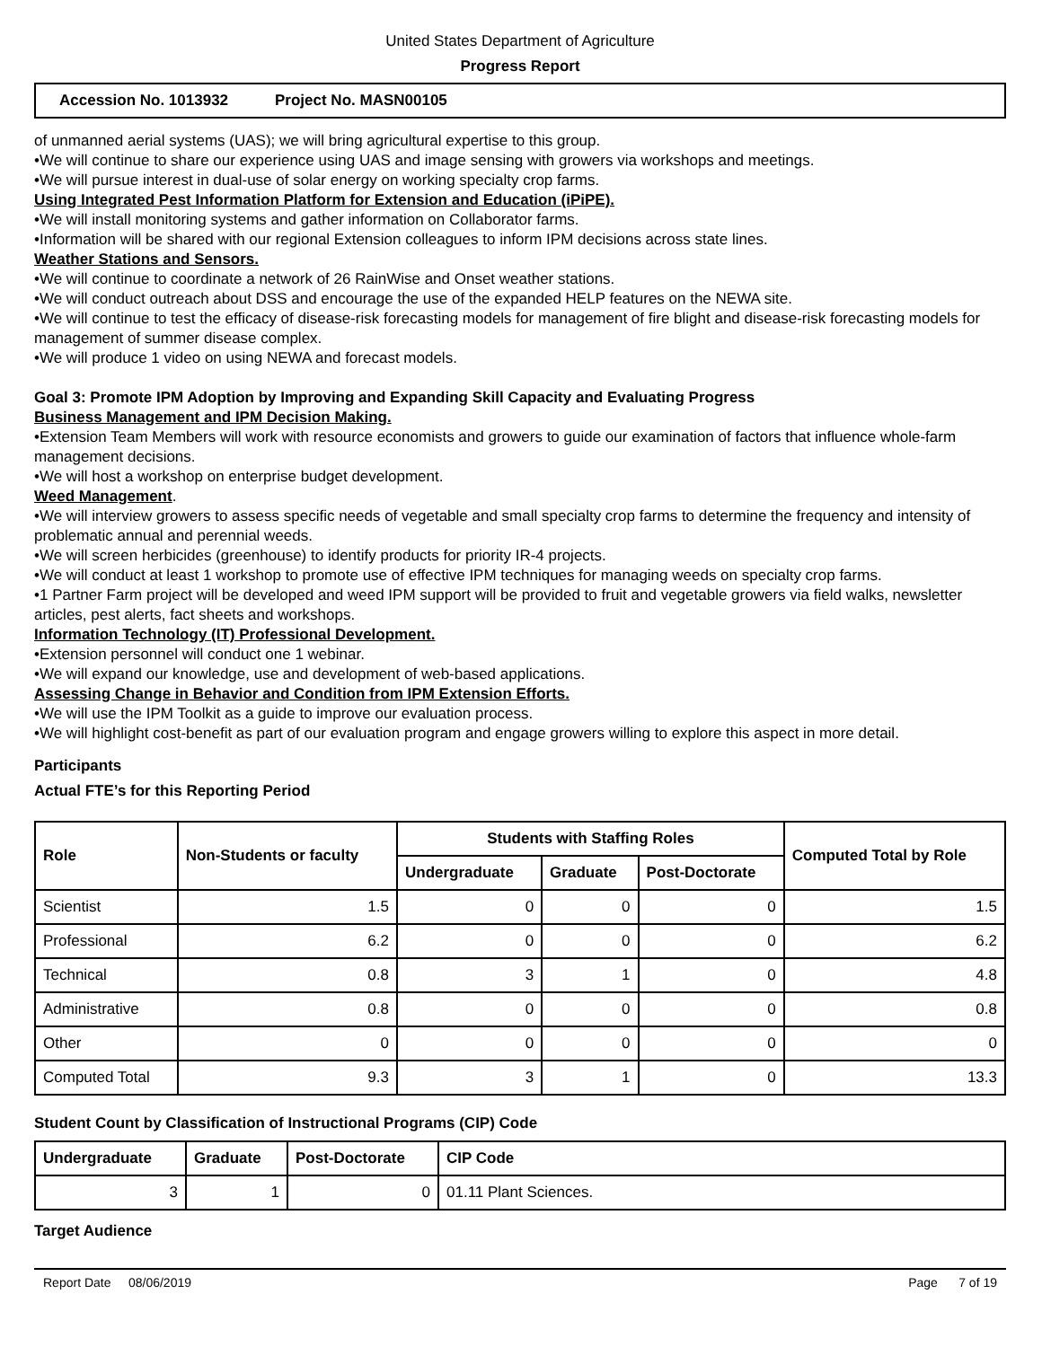United States Department of Agriculture
Progress Report
Accession No. 1013932 Project No. MASN00105
of unmanned aerial systems (UAS); we will bring agricultural expertise to this group.
•We will continue to share our experience using UAS and image sensing with growers via workshops and meetings.
•We will pursue interest in dual-use of solar energy on working specialty crop farms.
Using Integrated Pest Information Platform for Extension and Education (iPiPE).
•We will install monitoring systems and gather information on Collaborator farms.
•Information will be shared with our regional Extension colleagues to inform IPM decisions across state lines.
Weather Stations and Sensors.
•We will continue to coordinate a network of 26 RainWise and Onset weather stations.
•We will conduct outreach about DSS and encourage the use of the expanded HELP features on the NEWA site.
•We will continue to test the efficacy of disease-risk forecasting models for management of fire blight and disease-risk forecasting models for management of summer disease complex.
•We will produce 1 video on using NEWA and forecast models.
Goal 3: Promote IPM Adoption by Improving and Expanding Skill Capacity and Evaluating Progress
Business Management and IPM Decision Making.
•Extension Team Members will work with resource economists and growers to guide our examination of factors that influence whole-farm management decisions.
•We will host a workshop on enterprise budget development.
Weed Management.
•We will interview growers to assess specific needs of vegetable and small specialty crop farms to determine the frequency and intensity of problematic annual and perennial weeds.
•We will screen herbicides (greenhouse) to identify products for priority IR-4 projects.
•We will conduct at least 1 workshop to promote use of effective IPM techniques for managing weeds on specialty crop farms.
•1 Partner Farm project will be developed and weed IPM support will be provided to fruit and vegetable growers via field walks, newsletter articles, pest alerts, fact sheets and workshops.
Information Technology (IT) Professional Development.
•Extension personnel will conduct one 1 webinar.
•We will expand our knowledge, use and development of web-based applications.
Assessing Change in Behavior and Condition from IPM Extension Efforts.
•We will use the IPM Toolkit as a guide to improve our evaluation process.
•We will highlight cost-benefit as part of our evaluation program and engage growers willing to explore this aspect in more detail.
Participants
Actual FTE’s for this Reporting Period
| Role | Non-Students or faculty | Students with Staffing Roles | | | Computed Total by Role |
| --- | --- | --- | --- | --- | --- |
| | | Undergraduate | Graduate | Post-Doctorate | |
| Scientist | 1.5 | 0 | 0 | 0 | 1.5 |
| Professional | 6.2 | 0 | 0 | 0 | 6.2 |
| Technical | 0.8 | 3 | 1 | 0 | 4.8 |
| Administrative | 0.8 | 0 | 0 | 0 | 0.8 |
| Other | 0 | 0 | 0 | 0 | 0 |
| Computed Total | 9.3 | 3 | 1 | 0 | 13.3 |
Student Count by Classification of Instructional Programs (CIP) Code
| Undergraduate | Graduate | Post-Doctorate | CIP Code |
| --- | --- | --- | --- |
| 3 | 1 | 0 | 01.11 Plant Sciences. |
Target Audience
Report Date 08/06/2019 Page 7 of 19